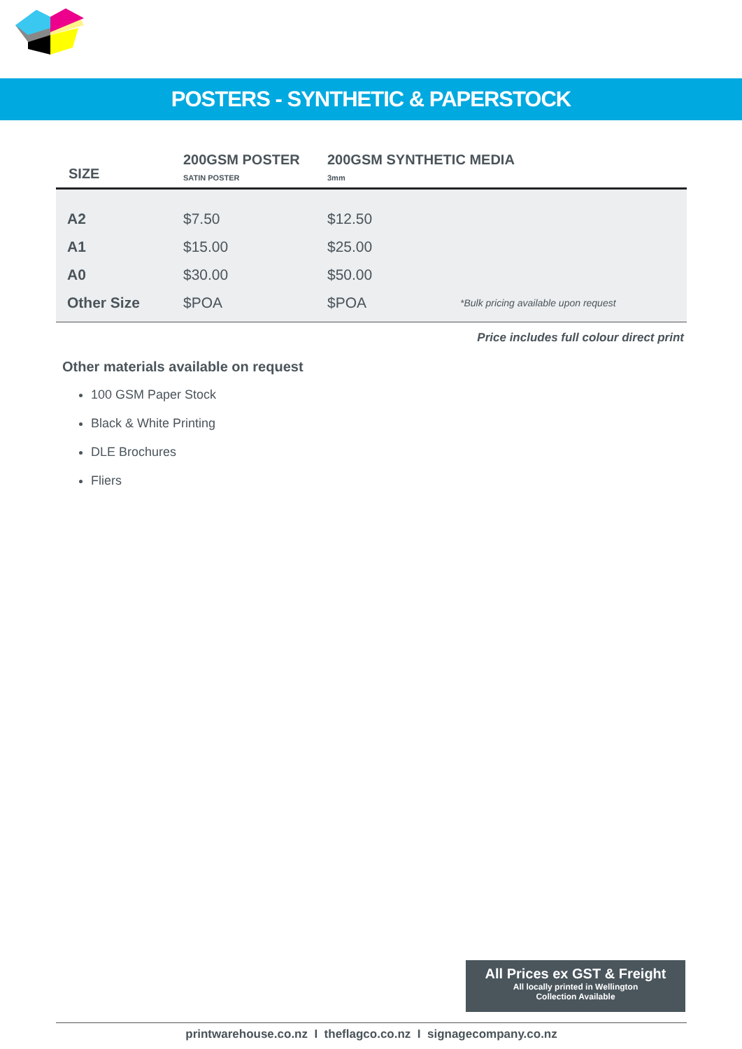POSTERS - SYNTHETIC & PAPERSTOCK
| SIZE | 200GSM POSTER SATIN POSTER | 200GSM SYNTHETIC MEDIA 3mm | |
| --- | --- | --- | --- |
| A2 | $7.50 | $12.50 | |
| A1 | $15.00 | $25.00 | |
| A0 | $30.00 | $50.00 | |
| Other Size | $POA | $POA | *Bulk pricing available upon request |
Price includes full colour direct print
Other materials available on request
100 GSM Paper Stock
Black & White Printing
DLE Brochures
Fliers
All Prices ex GST & Freight
All locally printed in Wellington
Collection Available
printwarehouse.co.nz I theflagco.co.nz I signagecompany.co.nz